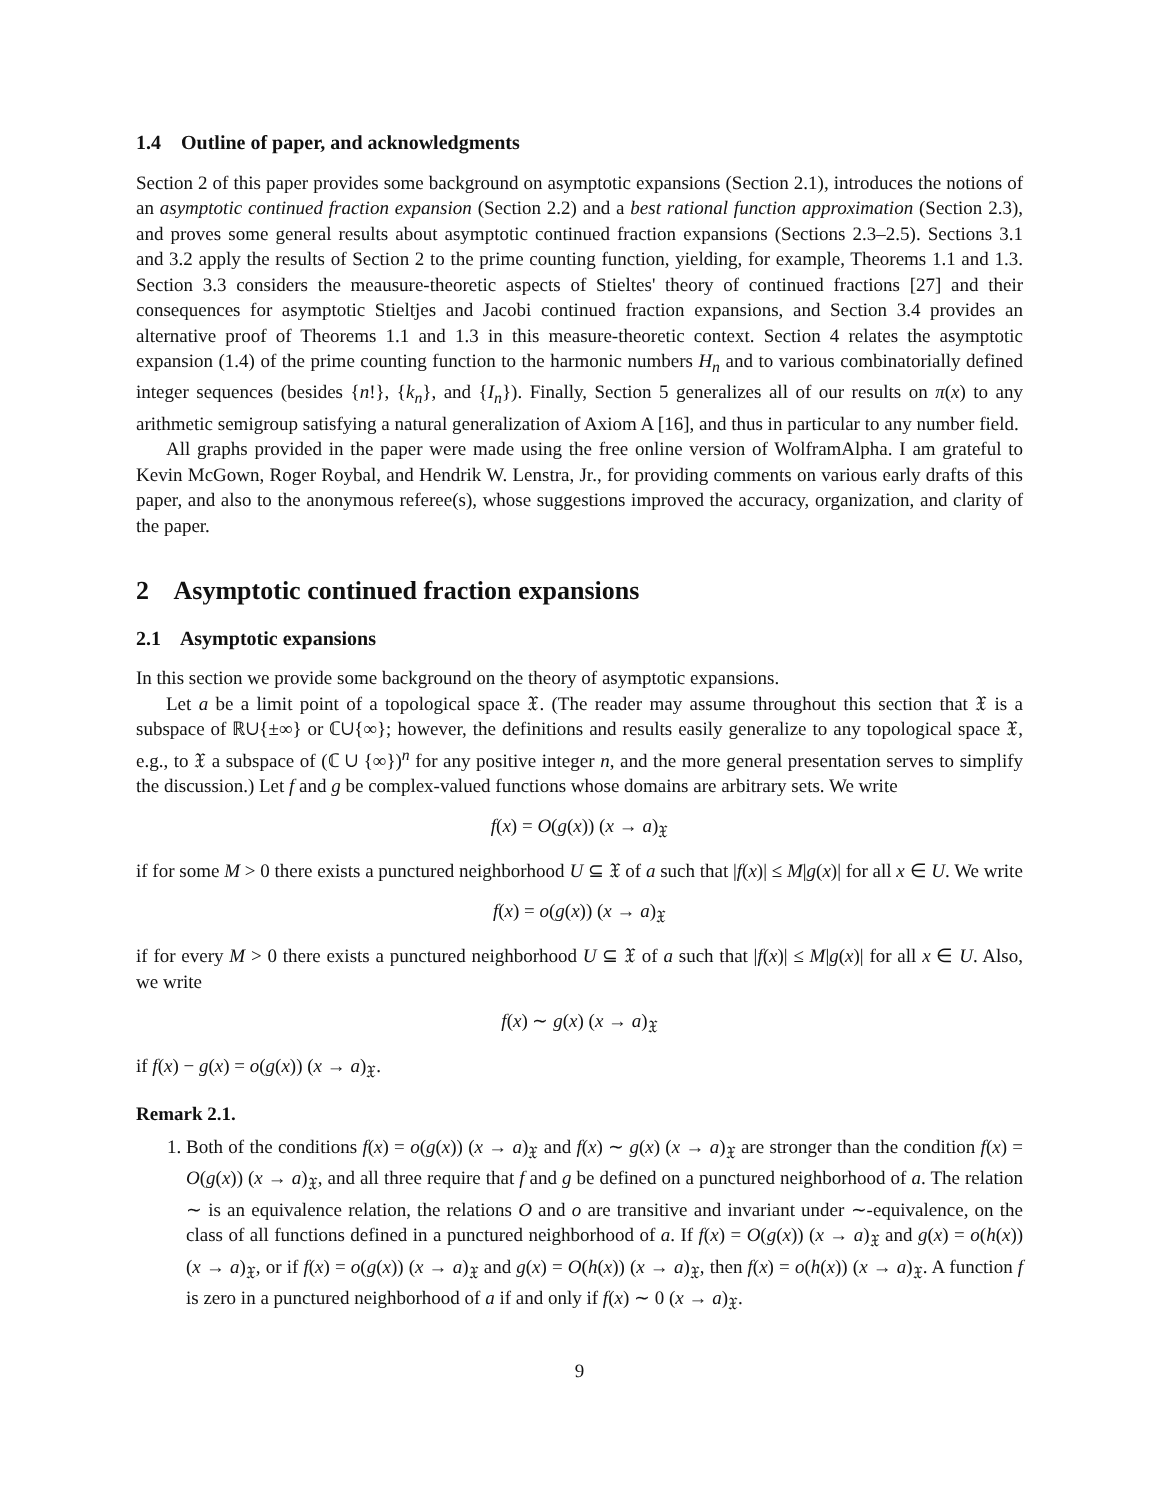1.4 Outline of paper, and acknowledgments
Section 2 of this paper provides some background on asymptotic expansions (Section 2.1), introduces the notions of an asymptotic continued fraction expansion (Section 2.2) and a best rational function approximation (Section 2.3), and proves some general results about asymptotic continued fraction expansions (Sections 2.3–2.5). Sections 3.1 and 3.2 apply the results of Section 2 to the prime counting function, yielding, for example, Theorems 1.1 and 1.3. Section 3.3 considers the meausure-theoretic aspects of Stieltes' theory of continued fractions [27] and their consequences for asymptotic Stieltjes and Jacobi continued fraction expansions, and Section 3.4 provides an alternative proof of Theorems 1.1 and 1.3 in this measure-theoretic context. Section 4 relates the asymptotic expansion (1.4) of the prime counting function to the harmonic numbers H<sub>n</sub> and to various combinatorially defined integer sequences (besides {n!}, {k<sub>n</sub>}, and {I<sub>n</sub>}). Finally, Section 5 generalizes all of our results on π(x) to any arithmetic semigroup satisfying a natural generalization of Axiom A [16], and thus in particular to any number field.
All graphs provided in the paper were made using the free online version of WolframAlpha. I am grateful to Kevin McGown, Roger Roybal, and Hendrik W. Lenstra, Jr., for providing comments on various early drafts of this paper, and also to the anonymous referee(s), whose suggestions improved the accuracy, organization, and clarity of the paper.
2 Asymptotic continued fraction expansions
2.1 Asymptotic expansions
In this section we provide some background on the theory of asymptotic expansions.
Let a be a limit point of a topological space 𝔛. (The reader may assume throughout this section that 𝔛 is a subspace of ℝ∪{±∞} or ℂ∪{∞}; however, the definitions and results easily generalize to any topological space 𝔛, e.g., to 𝔛 a subspace of (ℂ ∪ {∞})<sup>n</sup> for any positive integer n, and the more general presentation serves to simplify the discussion.) Let f and g be complex-valued functions whose domains are arbitrary sets. We write
f(x) = O(g(x)) (x → a)<sub>𝔛</sub>
if for some M > 0 there exists a punctured neighborhood U ⊆ 𝔛 of a such that |f(x)| ≤ M|g(x)| for all x ∈ U. We write
f(x) = o(g(x)) (x → a)<sub>𝔛</sub>
if for every M > 0 there exists a punctured neighborhood U ⊆ 𝔛 of a such that |f(x)| ≤ M|g(x)| for all x ∈ U. Also, we write
f(x) ∼ g(x) (x → a)<sub>𝔛</sub>
if f(x) − g(x) = o(g(x)) (x → a)<sub>𝔛</sub>.
Remark 2.1.
1. Both of the conditions f(x) = o(g(x)) (x → a)<sub>𝔛</sub> and f(x) ∼ g(x) (x → a)<sub>𝔛</sub> are stronger than the condition f(x) = O(g(x)) (x → a)<sub>𝔛</sub>, and all three require that f and g be defined on a punctured neighborhood of a. The relation ∼ is an equivalence relation, the relations O and o are transitive and invariant under ∼-equivalence, on the class of all functions defined in a punctured neighborhood of a. If f(x) = O(g(x)) (x → a)<sub>𝔛</sub> and g(x) = o(h(x)) (x → a)<sub>𝔛</sub>, or if f(x) = o(g(x)) (x → a)<sub>𝔛</sub> and g(x) = O(h(x)) (x → a)<sub>𝔛</sub>, then f(x) = o(h(x)) (x → a)<sub>𝔛</sub>. A function f is zero in a punctured neighborhood of a if and only if f(x) ∼ 0 (x → a)<sub>𝔛</sub>.
9